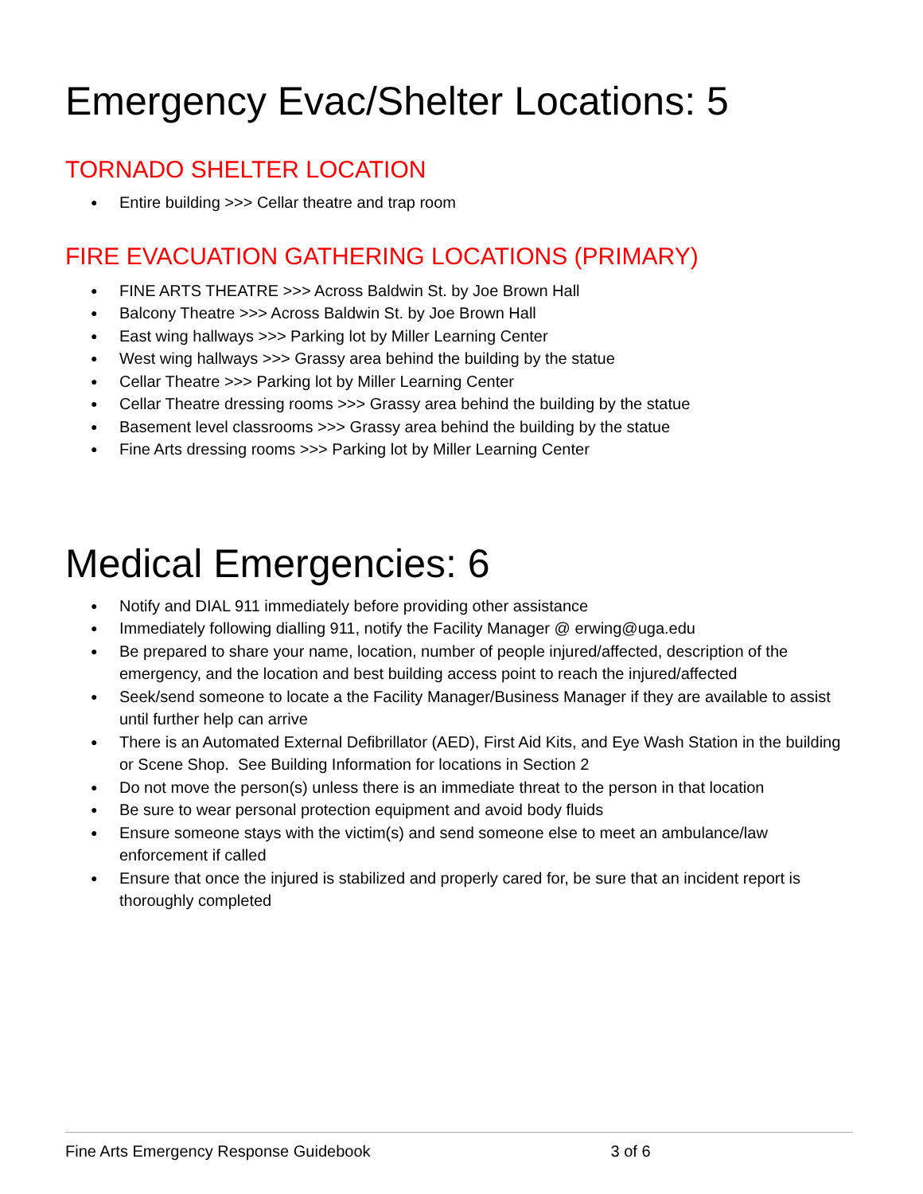Emergency Evac/Shelter Locations: 5
TORNADO SHELTER LOCATION
Entire building >>> Cellar theatre and trap room
FIRE EVACUATION GATHERING LOCATIONS (PRIMARY)
FINE ARTS THEATRE >>> Across Baldwin St. by Joe Brown Hall
Balcony Theatre >>> Across Baldwin St. by Joe Brown Hall
East wing hallways >>> Parking lot by Miller Learning Center
West wing hallways >>> Grassy area behind the building by the statue
Cellar Theatre >>> Parking lot by Miller Learning Center
Cellar Theatre dressing rooms >>> Grassy area behind the building by the statue
Basement level classrooms >>> Grassy area behind the building by the statue
Fine Arts dressing rooms >>> Parking lot by Miller Learning Center
Medical Emergencies: 6
Notify and DIAL 911 immediately before providing other assistance
Immediately following dialling 911, notify the Facility Manager @ erwing@uga.edu
Be prepared to share your name, location, number of people injured/affected, description of the emergency, and the location and best building access point to reach the injured/affected
Seek/send someone to locate a the Facility Manager/Business Manager if they are available to assist until further help can arrive
There is an Automated External Defibrillator (AED), First Aid Kits, and Eye Wash Station in the building or Scene Shop. See Building Information for locations in Section 2
Do not move the person(s) unless there is an immediate threat to the person in that location
Be sure to wear personal protection equipment and avoid body fluids
Ensure someone stays with the victim(s) and send someone else to meet an ambulance/law enforcement if called
Ensure that once the injured is stabilized and properly cared for, be sure that an incident report is thoroughly completed
Fine Arts Emergency Response Guidebook 3 of 6